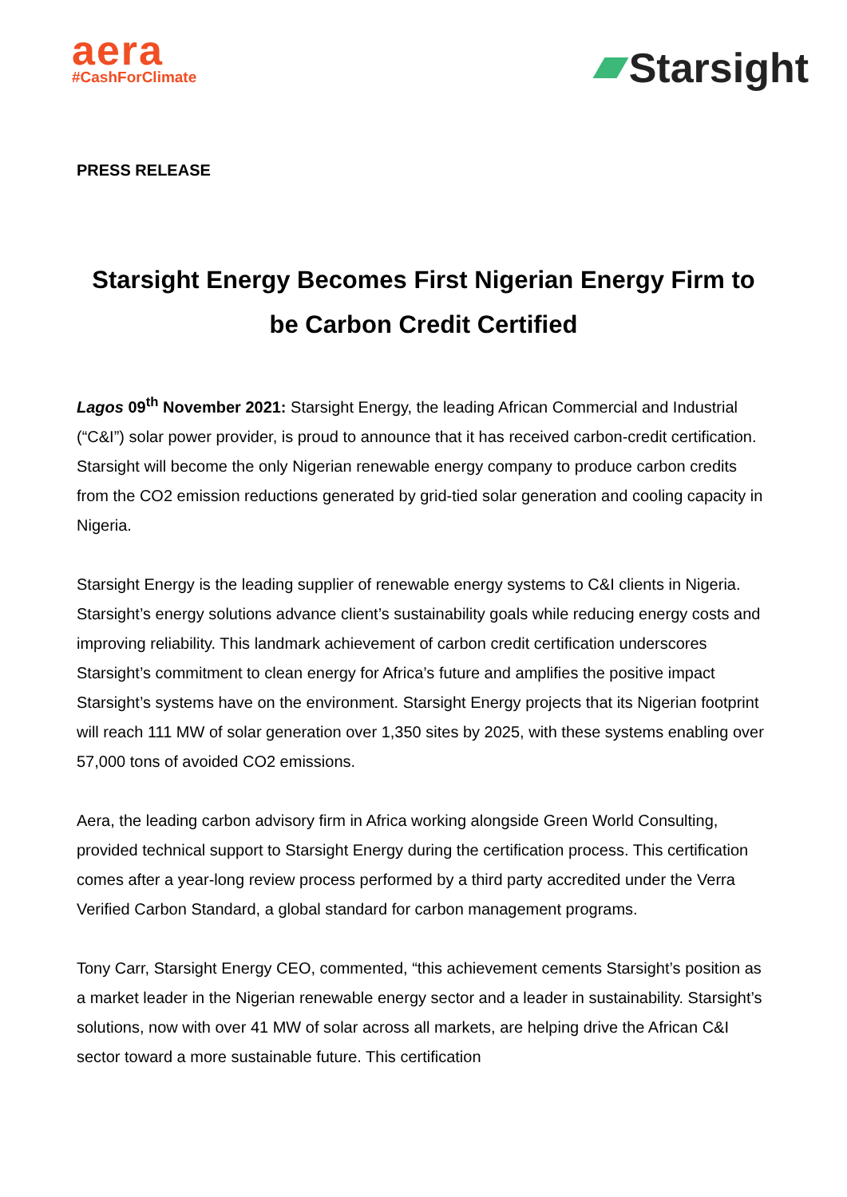aera
#CashForClimate
Starsight
PRESS RELEASE
Starsight Energy Becomes First Nigerian Energy Firm to be Carbon Credit Certified
Lagos 09<sup>th</sup> November 2021: Starsight Energy, the leading African Commercial and Industrial (“C&I”) solar power provider, is proud to announce that it has received carbon-credit certification. Starsight will become the only Nigerian renewable energy company to produce carbon credits from the CO2 emission reductions generated by grid-tied solar generation and cooling capacity in Nigeria.
Starsight Energy is the leading supplier of renewable energy systems to C&I clients in Nigeria. Starsight’s energy solutions advance client’s sustainability goals while reducing energy costs and improving reliability. This landmark achievement of carbon credit certification underscores Starsight’s commitment to clean energy for Africa’s future and amplifies the positive impact Starsight’s systems have on the environment. Starsight Energy projects that its Nigerian footprint will reach 111 MW of solar generation over 1,350 sites by 2025, with these systems enabling over 57,000 tons of avoided CO2 emissions.
Aera, the leading carbon advisory firm in Africa working alongside Green World Consulting, provided technical support to Starsight Energy during the certification process. This certification comes after a year-long review process performed by a third party accredited under the Verra Verified Carbon Standard, a global standard for carbon management programs.
Tony Carr, Starsight Energy CEO, commented, “this achievement cements Starsight’s position as a market leader in the Nigerian renewable energy sector and a leader in sustainability. Starsight’s solutions, now with over 41 MW of solar across all markets, are helping drive the African C&I sector toward a more sustainable future. This certification